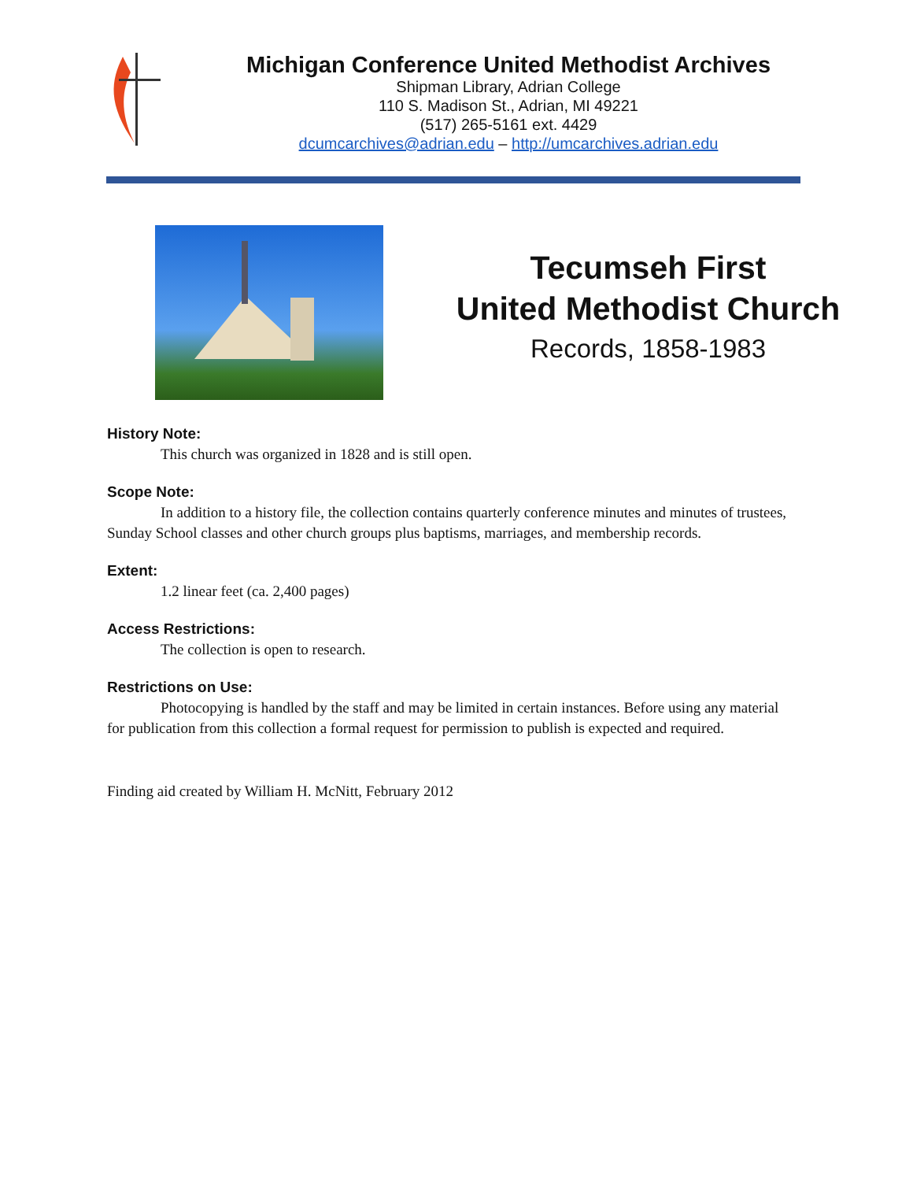Michigan Conference United Methodist Archives
Shipman Library, Adrian College
110 S. Madison St., Adrian, MI 49221
(517) 265-5161 ext. 4429
dcumcarchives@adrian.edu – http://umcarchives.adrian.edu
Tecumseh First
United Methodist Church
Records, 1858-1983
History Note:
This church was organized in 1828 and is still open.
Scope Note:
In addition to a history file, the collection contains quarterly conference minutes and minutes of trustees, Sunday School classes and other church groups plus baptisms, marriages, and membership records.
Extent:
1.2 linear feet (ca. 2,400 pages)
Access Restrictions:
The collection is open to research.
Restrictions on Use:
Photocopying is handled by the staff and may be limited in certain instances. Before using any material for publication from this collection a formal request for permission to publish is expected and required.
Finding aid created by William H. McNitt, February 2012